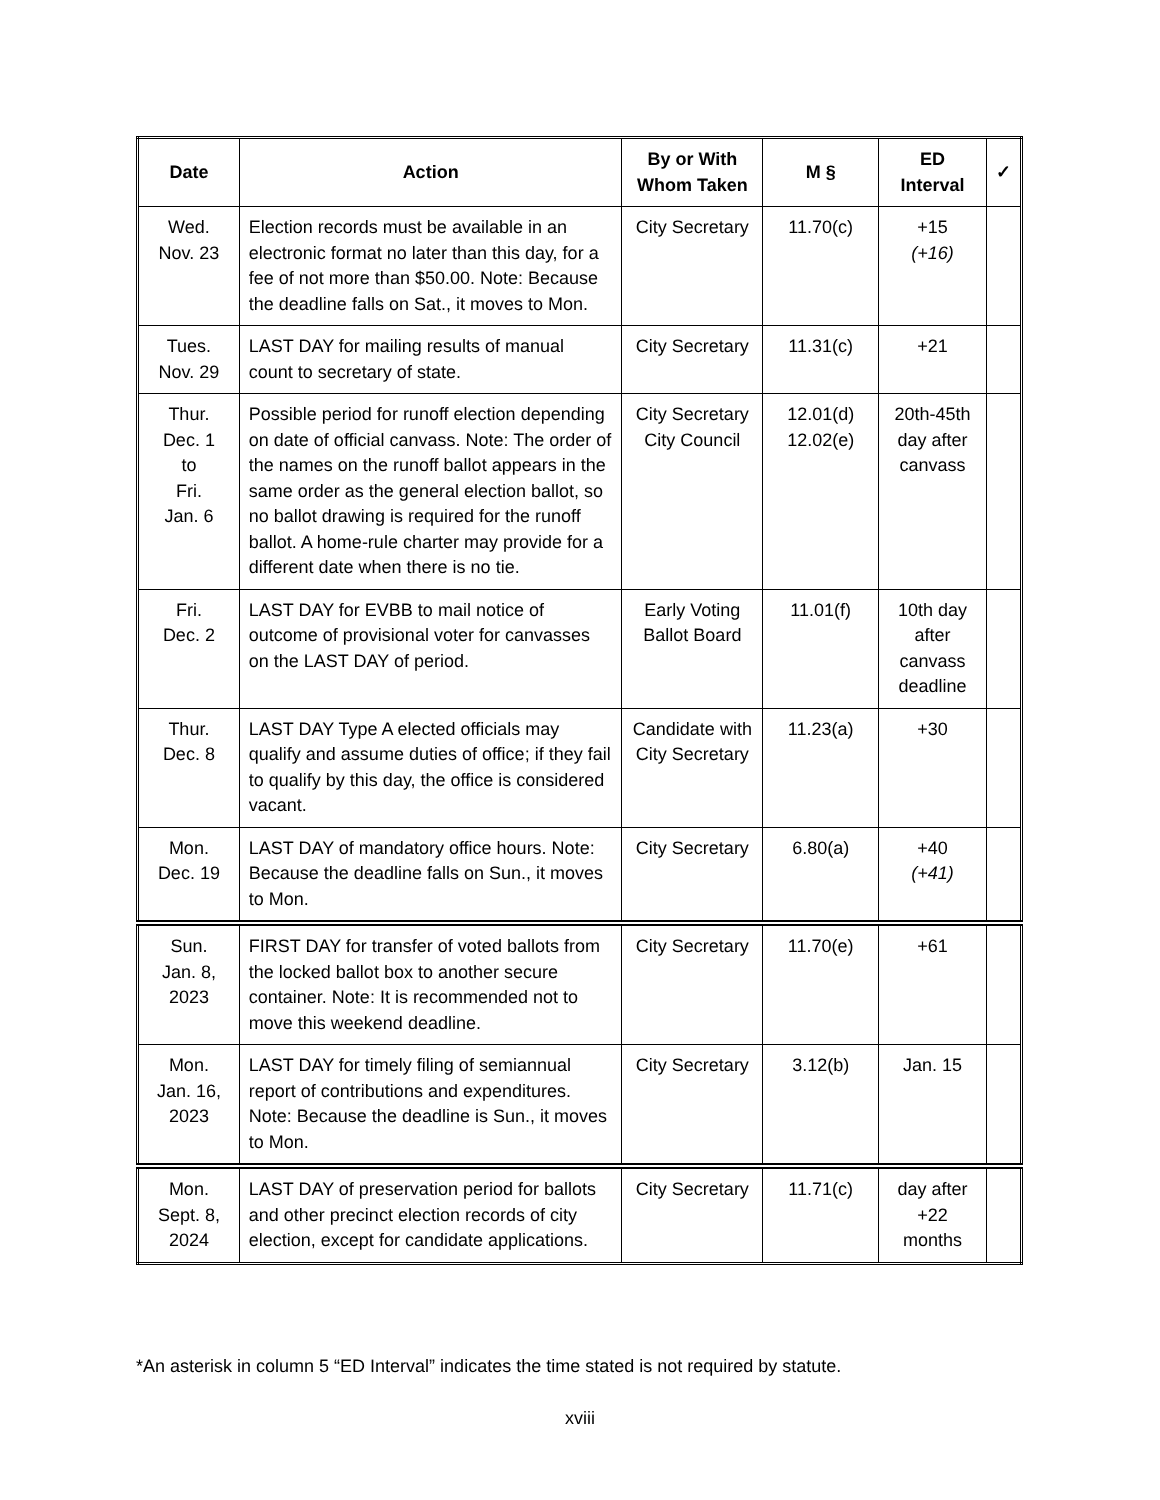| Date | Action | By or With Whom Taken | M § | ED Interval | ✓ |
| --- | --- | --- | --- | --- | --- |
| Wed. Nov. 23 | Election records must be available in an electronic format no later than this day, for a fee of not more than $50.00. Note: Because the deadline falls on Sat., it moves to Mon. | City Secretary | 11.70(c) | +15 (+16) | |
| Tues. Nov. 29 | LAST DAY for mailing results of manual count to secretary of state. | City Secretary | 11.31(c) | +21 | |
| Thur. Dec. 1 to Fri. Jan. 6 | Possible period for runoff election depending on date of official canvass. Note: The order of the names on the runoff ballot appears in the same order as the general election ballot, so no ballot drawing is required for the runoff ballot. A home-rule charter may provide for a different date when there is no tie. | City Secretary City Council | 12.01(d) 12.02(e) | 20th-45th day after canvass | |
| Fri. Dec. 2 | LAST DAY for EVBB to mail notice of outcome of provisional voter for canvasses on the LAST DAY of period. | Early Voting Ballot Board | 11.01(f) | 10th day after canvass deadline | |
| Thur. Dec. 8 | LAST DAY Type A elected officials may qualify and assume duties of office; if they fail to qualify by this day, the office is considered vacant. | Candidate with City Secretary | 11.23(a) | +30 | |
| Mon. Dec. 19 | LAST DAY of mandatory office hours. Note: Because the deadline falls on Sun., it moves to Mon. | City Secretary | 6.80(a) | +40 (+41) | |
| Sun. Jan. 8, 2023 | FIRST DAY for transfer of voted ballots from the locked ballot box to another secure container. Note: It is recommended not to move this weekend deadline. | City Secretary | 11.70(e) | +61 | |
| Mon. Jan. 16, 2023 | LAST DAY for timely filing of semiannual report of contributions and expenditures. Note: Because the deadline is Sun., it moves to Mon. | City Secretary | 3.12(b) | Jan. 15 | |
| Mon. Sept. 8, 2024 | LAST DAY of preservation period for ballots and other precinct election records of city election, except for candidate applications. | City Secretary | 11.71(c) | day after +22 months | |
*An asterisk in column 5 “ED Interval” indicates the time stated is not required by statute.
xviii